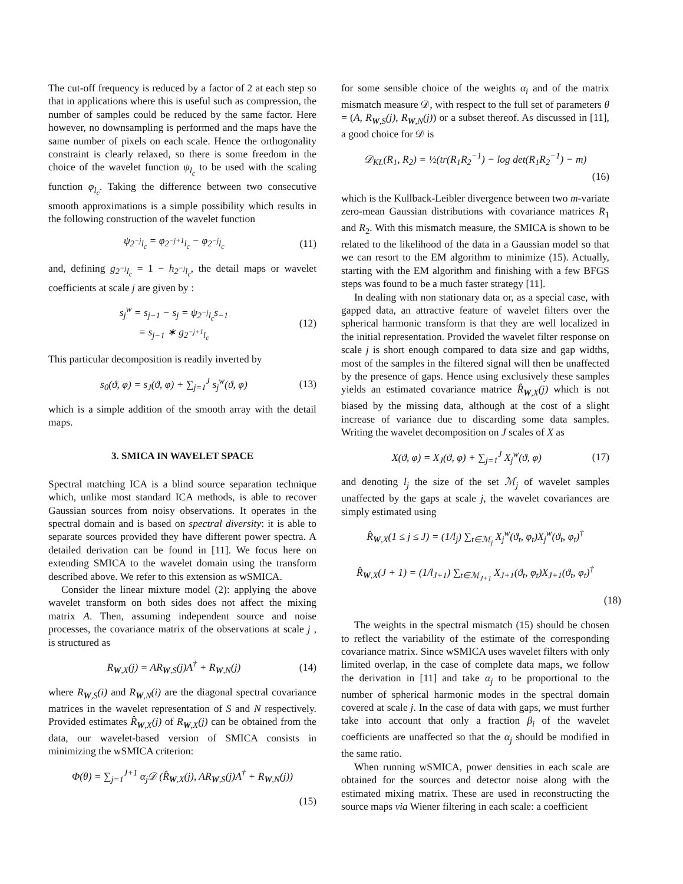The cut-off frequency is reduced by a factor of 2 at each step so that in applications where this is useful such as compression, the number of samples could be reduced by the same factor. Here however, no downsampling is performed and the maps have the same number of pixels on each scale. Hence the orthogonality constraint is clearly relaxed, so there is some freedom in the choice of the wavelet function ψ<sub>l<sub>c</sub></sub> to be used with the scaling function φ<sub>l<sub>c</sub></sub>. Taking the difference between two consecutive smooth approximations is a simple possibility which results in the following construction of the wavelet function
ψ<sub>2<sup>−j</sup>l<sub>c</sub></sub> = φ<sub>2<sup>−j+1</sup>l<sub>c</sub></sub> − φ<sub>2<sup>−j</sup>l<sub>c</sub></sub> (11)
and, defining g<sub>2<sup>−j</sup>l<sub>c</sub></sub> = 1 − h<sub>2<sup>−j</sup>l<sub>c</sub></sub>, the detail maps or wavelet coefficients at scale j are given by :
s<sub>j</sub><sup>w</sup> = s<sub>j−1</sub> − s<sub>j</sub> = ψ<sub>2<sup>−j</sup>l<sub>c</sub></sub>s<sub>−1</sub>
= s<sub>j−1</sub> ∗ g<sub>2<sup>−j+1</sup>l<sub>c</sub></sub> (12)
This particular decomposition is readily inverted by
s<sub>0</sub>(ϑ, φ) = s<sub>J</sub>(ϑ, φ) + ∑<sub>j=1</sub><sup>J</sup> s<sub>j</sub><sup>w</sup>(ϑ, φ) (13)
which is a simple addition of the smooth array with the detail maps.
3. SMICA IN WAVELET SPACE
Spectral matching ICA is a blind source separation technique which, unlike most standard ICA methods, is able to recover Gaussian sources from noisy observations. It operates in the spectral domain and is based on spectral diversity: it is able to separate sources provided they have different power spectra. A detailed derivation can be found in [11]. We focus here on extending SMICA to the wavelet domain using the transform described above. We refer to this extension as wSMICA.
Consider the linear mixture model (2): applying the above wavelet transform on both sides does not affect the mixing matrix A. Then, assuming independent source and noise processes, the covariance matrix of the observations at scale j , is structured as
R<sub>W,X</sub>(j) = AR<sub>W,S</sub>(j)A<sup>†</sup> + R<sub>W,N</sub>(j) (14)
where R<sub>W,S</sub>(i) and R<sub>W,N</sub>(i) are the diagonal spectral covariance matrices in the wavelet representation of S and N respectively. Provided estimates R̂<sub>W,X</sub>(j) of R<sub>W,X</sub>(j) can be obtained from the data, our wavelet-based version of SMICA consists in minimizing the wSMICA criterion:
Φ(θ) = ∑<sub>j=1</sub><sup>J+1</sup> α<sub>j</sub>𝒟 (R̂<sub>W,X</sub>(j), AR<sub>W,S</sub>(j)A<sup>†</sup> + R<sub>W,N</sub>(j))
(15)
for some sensible choice of the weights α<sub>i</sub> and of the matrix mismatch measure 𝒟, with respect to the full set of parameters θ = (A, R<sub>W,S</sub>(j), R<sub>W,N</sub>(j)) or a subset thereof. As discussed in [11], a good choice for 𝒟 is
𝒟<sub>KL</sub>(R<sub>1</sub>, R<sub>2</sub>) = ½(tr(R<sub>1</sub>R<sub>2</sub><sup>−1</sup>) − log det(R<sub>1</sub>R<sub>2</sub><sup>−1</sup>) − m)
(16)
which is the Kullback-Leibler divergence between two m-variate zero-mean Gaussian distributions with covariance matrices R<sub>1</sub> and R<sub>2</sub>. With this mismatch measure, the SMICA is shown to be related to the likelihood of the data in a Gaussian model so that we can resort to the EM algorithm to minimize (15). Actually, starting with the EM algorithm and finishing with a few BFGS steps was found to be a much faster strategy [11].
In dealing with non stationary data or, as a special case, with gapped data, an attractive feature of wavelet filters over the spherical harmonic transform is that they are well localized in the initial representation. Provided the wavelet filter response on scale j is short enough compared to data size and gap widths, most of the samples in the filtered signal will then be unaffected by the presence of gaps. Hence using exclusively these samples yields an estimated covariance matrice R̂<sub>W,X</sub>(j) which is not biased by the missing data, although at the cost of a slight increase of variance due to discarding some data samples. Writing the wavelet decomposition on J scales of X as
X(ϑ, φ) = X<sub>J</sub>(ϑ, φ) + ∑<sub>j=1</sub><sup>J</sup> X<sub>j</sub><sup>w</sup>(ϑ, φ) (17)
and denoting l<sub>j</sub> the size of the set ℳ<sub>j</sub> of wavelet samples unaffected by the gaps at scale j, the wavelet covariances are simply estimated using
R̂<sub>W,X</sub>(1 ≤ j ≤ J) = (1/l<sub>j</sub>) ∑<sub>t∈ℳ<sub>j</sub></sub> X<sub>j</sub><sup>w</sup>(ϑ<sub>t</sub>, φ<sub>t</sub>)X<sub>j</sub><sup>w</sup>(ϑ<sub>t</sub>, φ<sub>t</sub>)<sup>†</sup>
R̂<sub>W,X</sub>(J + 1) = (1/l<sub>J+1</sub>) ∑<sub>t∈ℳ<sub>J+1</sub></sub> X<sub>J+1</sub>(ϑ<sub>t</sub>, φ<sub>t</sub>)X<sub>J+1</sub>(ϑ<sub>t</sub>, φ<sub>t</sub>)<sup>†</sup>
(18)
The weights in the spectral mismatch (15) should be chosen to reflect the variability of the estimate of the corresponding covariance matrix. Since wSMICA uses wavelet filters with only limited overlap, in the case of complete data maps, we follow the derivation in [11] and take α<sub>j</sub> to be proportional to the number of spherical harmonic modes in the spectral domain covered at scale j. In the case of data with gaps, we must further take into account that only a fraction β<sub>i</sub> of the wavelet coefficients are unaffected so that the α<sub>j</sub> should be modified in the same ratio.
When running wSMICA, power densities in each scale are obtained for the sources and detector noise along with the estimated mixing matrix. These are used in reconstructing the source maps via Wiener filtering in each scale: a coefficient